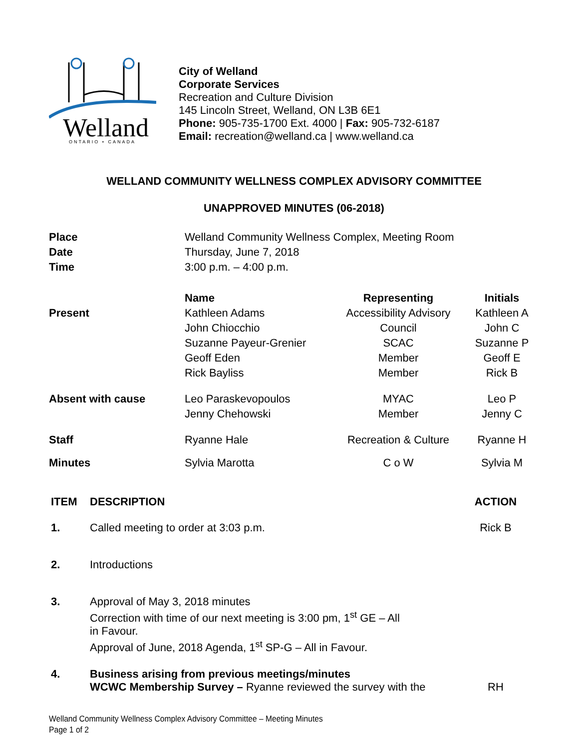Welland
ONTARIO • CANADA
City of Welland
Corporate Services
Recreation and Culture Division
145 Lincoln Street, Welland, ON L3B 6E1
Phone: 905-735-1700 Ext. 4000 | Fax: 905-732-6187
Email: recreation@welland.ca | www.welland.ca
WELLAND COMMUNITY WELLNESS COMPLEX ADVISORY COMMITTEE
UNAPPROVED MINUTES (06-2018)
| Place | Welland Community Wellness Complex, Meeting Room | | |
| Date | Thursday, June 7, 2018 | | |
| Time | 3:00 p.m. – 4:00 p.m. | | |
| | Name | Representing | Initials |
| Present | Kathleen Adams John Chiocchio Suzanne Payeur-Grenier Geoff Eden Rick Bayliss | Accessibility Advisory Council SCAC Member Member | Kathleen A John C Suzanne P Geoff E Rick B |
| Absent with cause | Leo Paraskevopoulos Jenny Chehowski | MYAC Member | Leo P Jenny C |
| Staff | Ryanne Hale | Recreation & Culture | Ryanne H |
| Minutes | Sylvia Marotta | C o W | Sylvia M |
| ITEM | DESCRIPTION | ACTION |
| 1. | Called meeting to order at 3:03 p.m. | Rick B |
| 2. | Introductions | |
| 3. | Approval of May 3, 2018 minutes Correction with time of our next meeting is 3:00 pm, 1<sup>st</sup> GE – All in Favour. Approval of June, 2018 Agenda, 1<sup>st</sup> SP-G – All in Favour. | |
| 4. | Business arising from previous meetings/minutes WCWC Membership Survey – Ryanne reviewed the survey with the | RH |
Welland Community Wellness Complex Advisory Committee – Meeting Minutes
Page 1 of 2